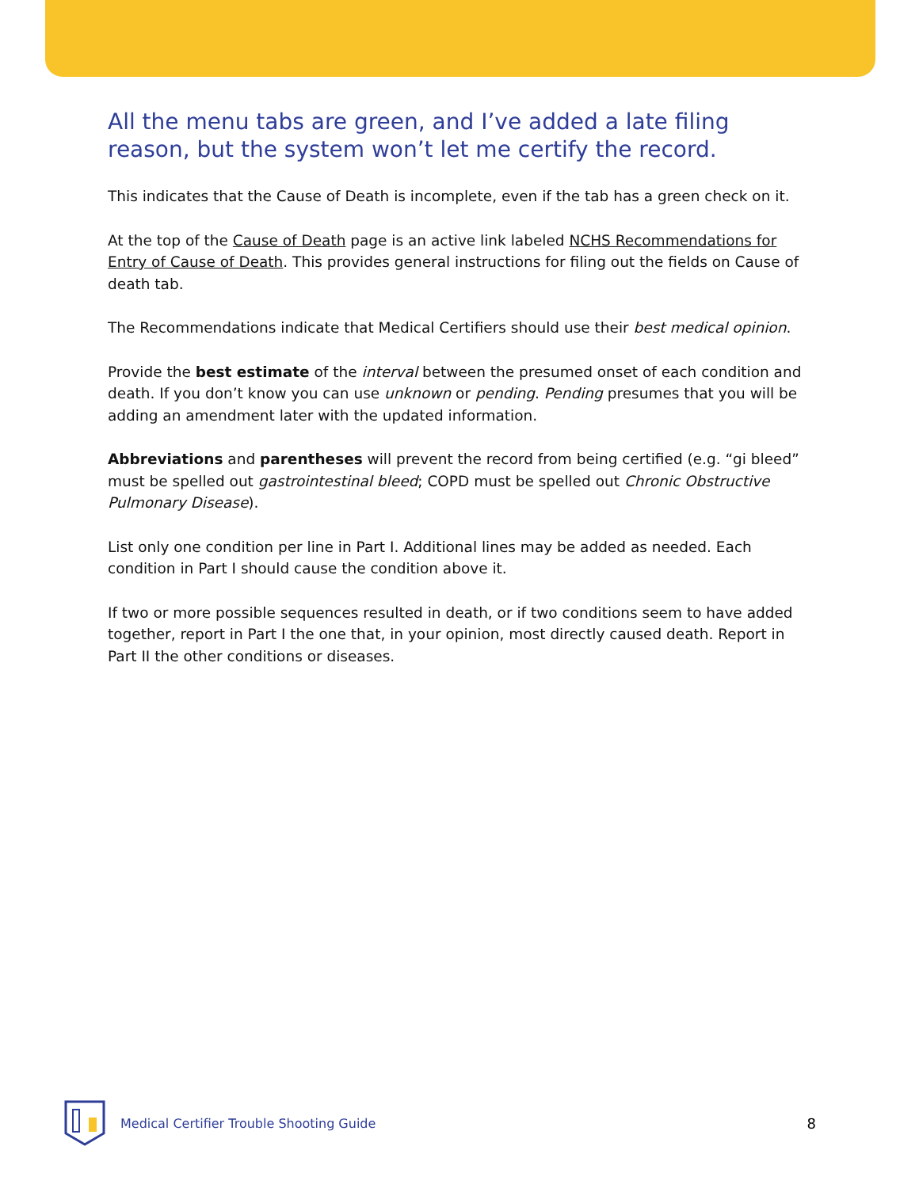All the menu tabs are green, and I’ve added a late filing reason, but the system won’t let me certify the record.
This indicates that the Cause of Death is incomplete, even if the tab has a green check on it.
At the top of the Cause of Death page is an active link labeled NCHS Recommendations for Entry of Cause of Death. This provides general instructions for filing out the fields on Cause of death tab.
The Recommendations indicate that Medical Certifiers should use their best medical opinion.
Provide the best estimate of the interval between the presumed onset of each condition and death. If you don’t know you can use unknown or pending. Pending presumes that you will be adding an amendment later with the updated information.
Abbreviations and parentheses will prevent the record from being certified (e.g. “gi bleed” must be spelled out gastrointestinal bleed; COPD must be spelled out Chronic Obstructive Pulmonary Disease).
List only one condition per line in Part I. Additional lines may be added as needed. Each condition in Part I should cause the condition above it.
If two or more possible sequences resulted in death, or if two conditions seem to have added together, report in Part I the one that, in your opinion, most directly caused death. Report in Part II the other conditions or diseases.
Medical Certifier Trouble Shooting Guide
8